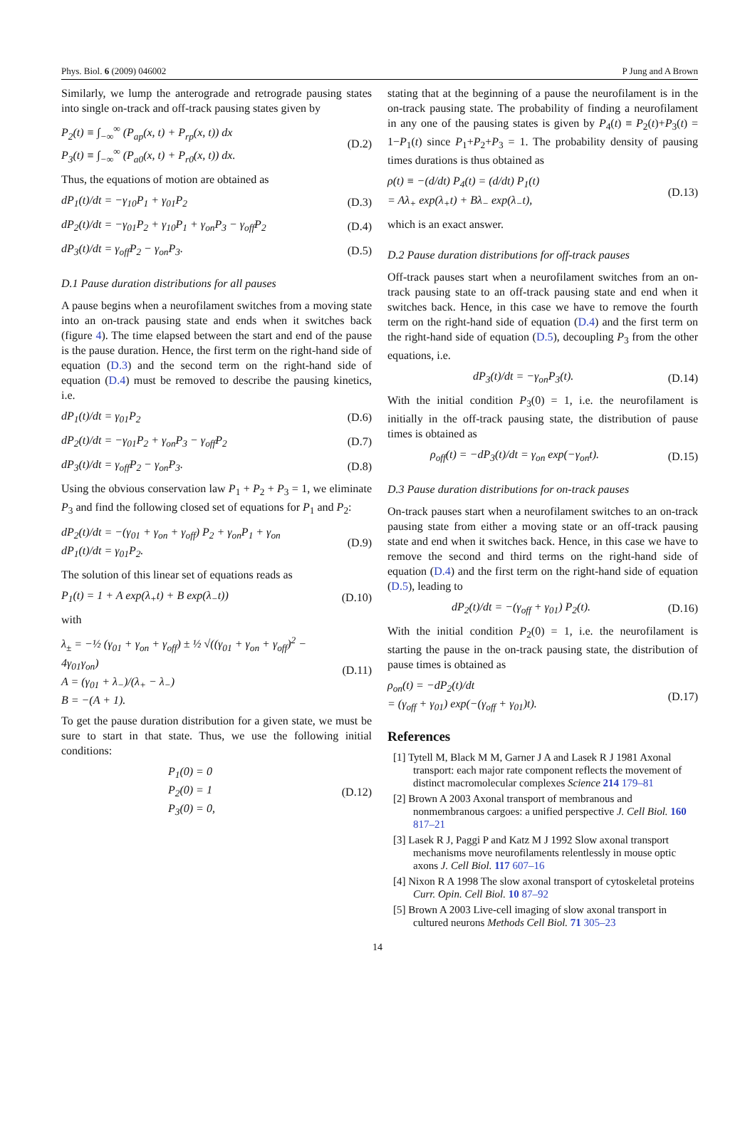Phys. Biol. 6 (2009) 046002 P Jung and A Brown
Similarly, we lump the anterograde and retrograde pausing states into single on-track and off-track pausing states given by
P<sub>2</sub>(t) ≡ ∫<sub>−∞</sub><sup>∞</sup> (P<sub>ap</sub>(x, t) + P<sub>rp</sub>(x, t)) dx
P<sub>3</sub>(t) ≡ ∫<sub>−∞</sub><sup>∞</sup> (P<sub>a0</sub>(x, t) + P<sub>r0</sub>(x, t)) dx. (D.2)
Thus, the equations of motion are obtained as
dP<sub>1</sub>(t)/dt = −γ<sub>10</sub>P<sub>1</sub> + γ<sub>01</sub>P<sub>2</sub> (D.3)
dP<sub>2</sub>(t)/dt = −γ<sub>01</sub>P<sub>2</sub> + γ<sub>10</sub>P<sub>1</sub> + γ<sub>on</sub>P<sub>3</sub> − γ<sub>off</sub>P<sub>2</sub> (D.4)
dP<sub>3</sub>(t)/dt = γ<sub>off</sub>P<sub>2</sub> − γ<sub>on</sub>P<sub>3</sub>. (D.5)
D.1 Pause duration distributions for all pauses
A pause begins when a neurofilament switches from a moving state into an on-track pausing state and ends when it switches back (figure 4). The time elapsed between the start and end of the pause is the pause duration. Hence, the first term on the right-hand side of equation (D.3) and the second term on the right-hand side of equation (D.4) must be removed to describe the pausing kinetics, i.e.
dP<sub>1</sub>(t)/dt = γ<sub>01</sub>P<sub>2</sub> (D.6)
dP<sub>2</sub>(t)/dt = −γ<sub>01</sub>P<sub>2</sub> + γ<sub>on</sub>P<sub>3</sub> − γ<sub>off</sub>P<sub>2</sub> (D.7)
dP<sub>3</sub>(t)/dt = γ<sub>off</sub>P<sub>2</sub> − γ<sub>on</sub>P<sub>3</sub>. (D.8)
Using the obvious conservation law P<sub>1</sub> + P<sub>2</sub> + P<sub>3</sub> = 1, we eliminate P<sub>3</sub> and find the following closed set of equations for P<sub>1</sub> and P<sub>2</sub>:
dP<sub>2</sub>(t)/dt = −(γ<sub>01</sub> + γ<sub>on</sub> + γ<sub>off</sub>) P<sub>2</sub> + γ<sub>on</sub>P<sub>1</sub> + γ<sub>on</sub>
dP<sub>1</sub>(t)/dt = γ<sub>01</sub>P<sub>2</sub>. (D.9)
The solution of this linear set of equations reads as
P<sub>1</sub>(t) = 1 + A exp(λ<sub>+</sub>t) + B exp(λ<sub>−</sub>t)) (D.10)
with
λ<sub>±</sub> = −½ (γ<sub>01</sub> + γ<sub>on</sub> + γ<sub>off</sub>) ± ½ √((γ<sub>01</sub> + γ<sub>on</sub> + γ<sub>off</sub>)<sup>2</sup> − 4γ<sub>01</sub>γ<sub>on</sub>)
A = (γ<sub>01</sub> + λ<sub>−</sub>)/(λ<sub>+</sub> − λ<sub>−</sub>)
B = −(A + 1). (D.11)
To get the pause duration distribution for a given state, we must be sure to start in that state. Thus, we use the following initial conditions:
P<sub>1</sub>(0) = 0
P<sub>2</sub>(0) = 1
P<sub>3</sub>(0) = 0, (D.12)
stating that at the beginning of a pause the neurofilament is in the on-track pausing state. The probability of finding a neurofilament in any one of the pausing states is given by P<sub>4</sub>(t) ≡ P<sub>2</sub>(t)+P<sub>3</sub>(t) = 1−P<sub>1</sub>(t) since P<sub>1</sub>+P<sub>2</sub>+P<sub>3</sub> = 1. The probability density of pausing times durations is thus obtained as
ρ(t) ≡ −(d/dt) P<sub>4</sub>(t) = (d/dt) P<sub>1</sub>(t)
= Aλ<sub>+</sub> exp(λ<sub>+</sub>t) + Bλ<sub>−</sub> exp(λ<sub>−</sub>t), (D.13)
which is an exact answer.
D.2 Pause duration distributions for off-track pauses
Off-track pauses start when a neurofilament switches from an on-track pausing state to an off-track pausing state and end when it switches back. Hence, in this case we have to remove the fourth term on the right-hand side of equation (D.4) and the first term on the right-hand side of equation (D.5), decoupling P<sub>3</sub> from the other equations, i.e.
dP<sub>3</sub>(t)/dt = −γ<sub>on</sub>P<sub>3</sub>(t). (D.14)
With the initial condition P<sub>3</sub>(0) = 1, i.e. the neurofilament is initially in the off-track pausing state, the distribution of pause times is obtained as
ρ<sub>off</sub>(t) = −dP<sub>3</sub>(t)/dt = γ<sub>on</sub> exp(−γ<sub>on</sub>t). (D.15)
D.3 Pause duration distributions for on-track pauses
On-track pauses start when a neurofilament switches to an on-track pausing state from either a moving state or an off-track pausing state and end when it switches back. Hence, in this case we have to remove the second and third terms on the right-hand side of equation (D.4) and the first term on the right-hand side of equation (D.5), leading to
dP<sub>2</sub>(t)/dt = −(γ<sub>off</sub> + γ<sub>01</sub>) P<sub>2</sub>(t). (D.16)
With the initial condition P<sub>2</sub>(0) = 1, i.e. the neurofilament is starting the pause in the on-track pausing state, the distribution of pause times is obtained as
ρ<sub>on</sub>(t) = −dP<sub>2</sub>(t)/dt
= (γ<sub>off</sub> + γ<sub>01</sub>) exp(−(γ<sub>off</sub> + γ<sub>01</sub>)t). (D.17)
References
[1] Tytell M, Black M M, Garner J A and Lasek R J 1981 Axonal transport: each major rate component reflects the movement of distinct macromolecular complexes Science 214 179–81
[2] Brown A 2003 Axonal transport of membranous and nonmembranous cargoes: a unified perspective J. Cell Biol. 160 817–21
[3] Lasek R J, Paggi P and Katz M J 1992 Slow axonal transport mechanisms move neurofilaments relentlessly in mouse optic axons J. Cell Biol. 117 607–16
[4] Nixon R A 1998 The slow axonal transport of cytoskeletal proteins Curr. Opin. Cell Biol. 10 87–92
[5] Brown A 2003 Live-cell imaging of slow axonal transport in cultured neurons Methods Cell Biol. 71 305–23
14